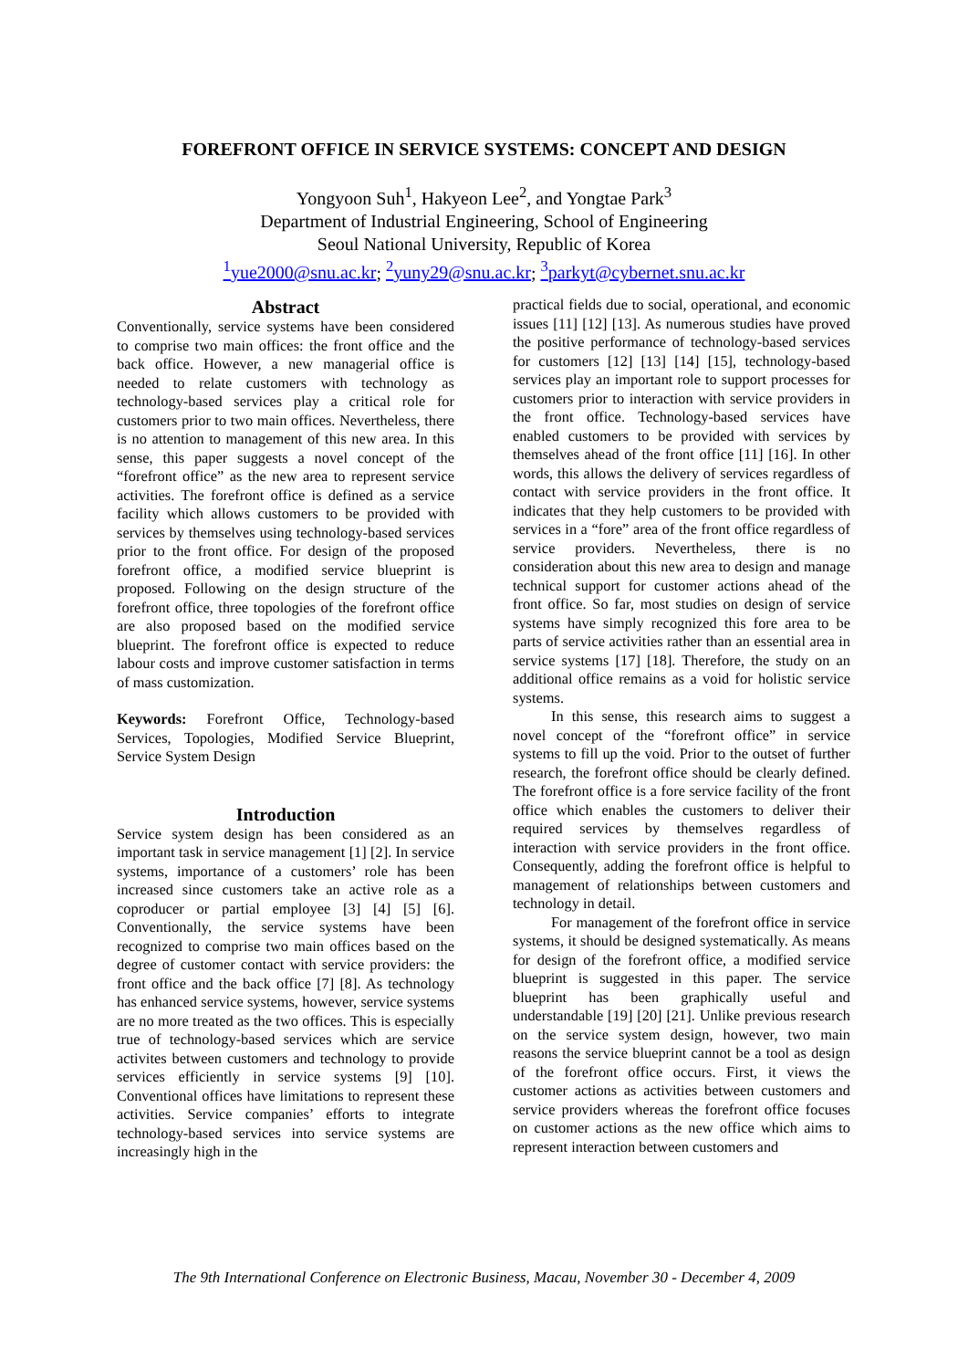FOREFRONT OFFICE IN SERVICE SYSTEMS: CONCEPT AND DESIGN
Yongyoon Suh<sup>1</sup>, Hakyeon Lee<sup>2</sup>, and Yongtae Park<sup>3</sup>
Department of Industrial Engineering, School of Engineering
Seoul National University, Republic of Korea
<sup>1</sup> yue2000@snu.ac.kr; <sup>2</sup>yuny29@snu.ac.kr; <sup>3</sup>parkyt@cybernet.snu.ac.kr
Abstract
Conventionally, service systems have been considered to comprise two main offices: the front office and the back office. However, a new managerial office is needed to relate customers with technology as technology-based services play a critical role for customers prior to two main offices. Nevertheless, there is no attention to management of this new area. In this sense, this paper suggests a novel concept of the “forefront office” as the new area to represent service activities. The forefront office is defined as a service facility which allows customers to be provided with services by themselves using technology-based services prior to the front office. For design of the proposed forefront office, a modified service blueprint is proposed. Following on the design structure of the forefront office, three topologies of the forefront office are also proposed based on the modified service blueprint. The forefront office is expected to reduce labour costs and improve customer satisfaction in terms of mass customization.
Keywords: Forefront Office, Technology-based Services, Topologies, Modified Service Blueprint, Service System Design
Introduction
Service system design has been considered as an important task in service management [1] [2]. In service systems, importance of a customers’ role has been increased since customers take an active role as a coproducer or partial employee [3] [4] [5] [6]. Conventionally, the service systems have been recognized to comprise two main offices based on the degree of customer contact with service providers: the front office and the back office [7] [8]. As technology has enhanced service systems, however, service systems are no more treated as the two offices. This is especially true of technology-based services which are service activites between customers and technology to provide services efficiently in service systems [9] [10]. Conventional offices have limitations to represent these activities. Service companies’ efforts to integrate technology-based services into service systems are increasingly high in the
practical fields due to social, operational, and economic issues [11] [12] [13]. As numerous studies have proved the positive performance of technology-based services for customers [12] [13] [14] [15], technology-based services play an important role to support processes for customers prior to interaction with service providers in the front office. Technology-based services have enabled customers to be provided with services by themselves ahead of the front office [11] [16]. In other words, this allows the delivery of services regardless of contact with service providers in the front office. It indicates that they help customers to be provided with services in a “fore” area of the front office regardless of service providers. Nevertheless, there is no consideration about this new area to design and manage technical support for customer actions ahead of the front office. So far, most studies on design of service systems have simply recognized this fore area to be parts of service activities rather than an essential area in service systems [17] [18]. Therefore, the study on an additional office remains as a void for holistic service systems.
In this sense, this research aims to suggest a novel concept of the “forefront office” in service systems to fill up the void. Prior to the outset of further research, the forefront office should be clearly defined. The forefront office is a fore service facility of the front office which enables the customers to deliver their required services by themselves regardless of interaction with service providers in the front office. Consequently, adding the forefront office is helpful to management of relationships between customers and technology in detail.
For management of the forefront office in service systems, it should be designed systematically. As means for design of the forefront office, a modified service blueprint is suggested in this paper. The service blueprint has been graphically useful and understandable [19] [20] [21]. Unlike previous research on the service system design, however, two main reasons the service blueprint cannot be a tool as design of the forefront office occurs. First, it views the customer actions as activities between customers and service providers whereas the forefront office focuses on customer actions as the new office which aims to represent interaction between customers and
The 9th International Conference on Electronic Business, Macau, November 30 - December 4, 2009